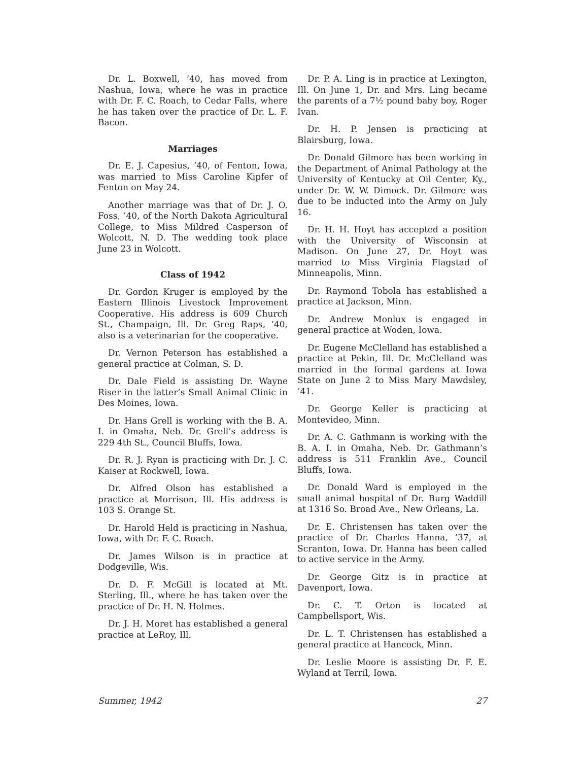Dr. L. Boxwell, ’40, has moved from Nashua, Iowa, where he was in practice with Dr. F. C. Roach, to Cedar Falls, where he has taken over the practice of Dr. L. F. Bacon.
Marriages
Dr. E. J. Capesius, ’40, of Fenton, Iowa, was married to Miss Caroline Kipfer of Fenton on May 24.
Another marriage was that of Dr. J. O. Foss, ’40, of the North Dakota Agricultural College, to Miss Mildred Casperson of Wolcott, N. D. The wedding took place June 23 in Wolcott.
Class of 1942
Dr. Gordon Kruger is employed by the Eastern Illinois Livestock Improvement Cooperative. His address is 609 Church St., Champaign, Ill. Dr. Greg Raps, ’40, also is a veterinarian for the cooperative.
Dr. Vernon Peterson has established a general practice at Colman, S. D.
Dr. Dale Field is assisting Dr. Wayne Riser in the latter’s Small Animal Clinic in Des Moines, Iowa.
Dr. Hans Grell is working with the B. A. I. in Omaha, Neb. Dr. Grell’s address is 229 4th St., Council Bluffs, Iowa.
Dr. R. J. Ryan is practicing with Dr. J. C. Kaiser at Rockwell, Iowa.
Dr. Alfred Olson has established a practice at Morrison, Ill. His address is 103 S. Orange St.
Dr. Harold Held is practicing in Nashua, Iowa, with Dr. F. C. Roach.
Dr. James Wilson is in practice at Dodgeville, Wis.
Dr. D. F. McGill is located at Mt. Sterling, Ill., where he has taken over the practice of Dr. H. N. Holmes.
Dr. J. H. Moret has established a general practice at LeRoy, Ill.
Dr. P. A. Ling is in practice at Lexington, Ill. On June 1, Dr. and Mrs. Ling became the parents of a 7½ pound baby boy, Roger Ivan.
Dr. H. P. Jensen is practicing at Blairsburg, Iowa.
Dr. Donald Gilmore has been working in the Department of Animal Pathology at the University of Kentucky at Oil Center, Ky., under Dr. W. W. Dimock. Dr. Gilmore was due to be inducted into the Army on July 16.
Dr. H. H. Hoyt has accepted a position with the University of Wisconsin at Madison. On June 27, Dr. Hoyt was married to Miss Virginia Flagstad of Minneapolis, Minn.
Dr. Raymond Tobola has established a practice at Jackson, Minn.
Dr. Andrew Monlux is engaged in general practice at Woden, Iowa.
Dr. Eugene McClelland has established a practice at Pekin, Ill. Dr. McClelland was married in the formal gardens at Iowa State on June 2 to Miss Mary Mawdsley, ’41.
Dr. George Keller is practicing at Montevideo, Minn.
Dr. A. C. Gathmann is working with the B. A. I. in Omaha, Neb. Dr. Gathmann’s address is 511 Franklin Ave., Council Bluffs, Iowa.
Dr. Donald Ward is employed in the small animal hospital of Dr. Burg Waddill at 1316 So. Broad Ave., New Orleans, La.
Dr. E. Christensen has taken over the practice of Dr. Charles Hanna, ’37, at Scranton, Iowa. Dr. Hanna has been called to active service in the Army.
Dr. George Gitz is in practice at Davenport, Iowa.
Dr. C. T. Orton is located at Campbellsport, Wis.
Dr. L. T. Christensen has established a general practice at Hancock, Minn.
Dr. Leslie Moore is assisting Dr. F. E. Wyland at Terril, Iowa.
Summer, 1942 27